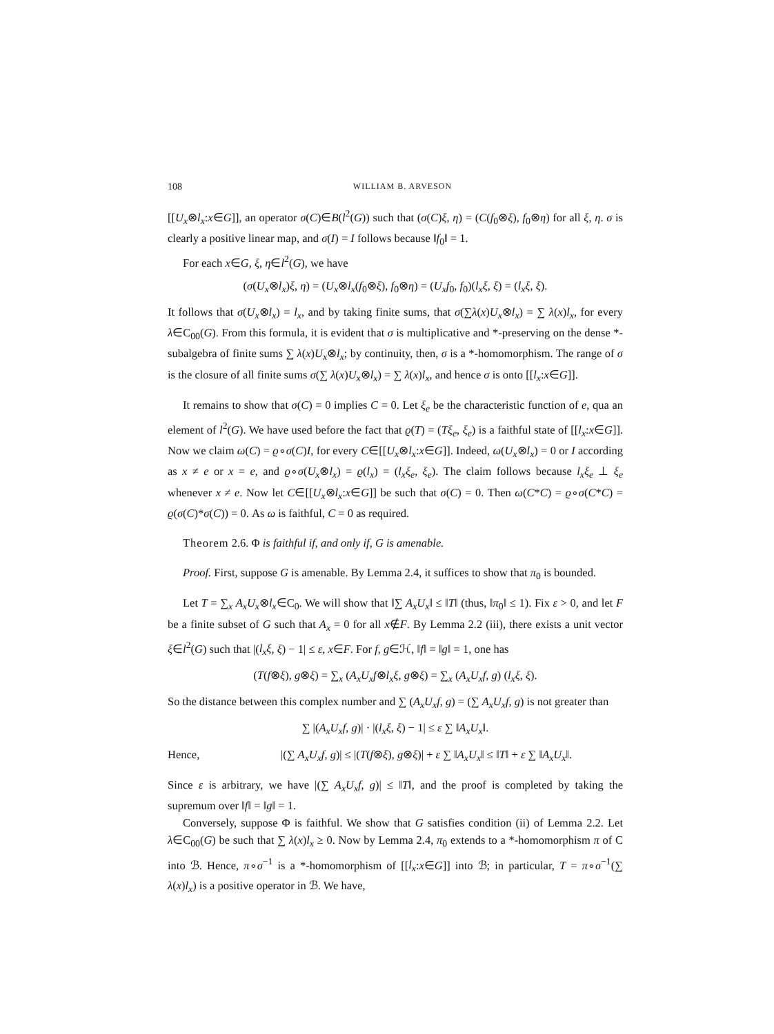108 WILLIAM B. ARVESON
[[U<sub>x</sub>⊗l<sub>x</sub>:x∈G]], an operator σ(C)∈B(l<sup>2</sup>(G)) such that (σ(C)ξ, η) = (C(f<sub>0</sub>⊗ξ), f<sub>0</sub>⊗η) for all ξ, η. σ is clearly a positive linear map, and σ(I) = I follows because ‖f<sub>0</sub>‖ = 1.
For each x∈G, ξ, η∈l<sup>2</sup>(G), we have
(σ(U<sub>x</sub>⊗l<sub>x</sub>)ξ, η) = (U<sub>x</sub>⊗l<sub>x</sub>(f<sub>0</sub>⊗ξ), f<sub>0</sub>⊗η) = (U<sub>x</sub>f<sub>0</sub>, f<sub>0</sub>)(l<sub>x</sub>ξ, ξ) = (l<sub>x</sub>ξ, ξ).
It follows that σ(U<sub>x</sub>⊗l<sub>x</sub>) = l<sub>x</sub>, and by taking finite sums, that σ(∑λ(x)U<sub>x</sub>⊗l<sub>x</sub>) = ∑ λ(x)l<sub>x</sub>, for every λ∈C<sub>00</sub>(G). From this formula, it is evident that σ is multiplicative and *-preserving on the dense *-subalgebra of finite sums ∑ λ(x)U<sub>x</sub>⊗l<sub>x</sub>; by continuity, then, σ is a *-homomorphism. The range of σ is the closure of all finite sums σ(∑ λ(x)U<sub>x</sub>⊗l<sub>x</sub>) = ∑ λ(x)l<sub>x</sub>, and hence σ is onto [[l<sub>x</sub>:x∈G]].
It remains to show that σ(C) = 0 implies C = 0. Let ξ<sub>e</sub> be the characteristic function of e, qua an element of l<sup>2</sup>(G). We have used before the fact that ϱ(T) = (Tξ<sub>e</sub>, ξ<sub>e</sub>) is a faithful state of [[l<sub>x</sub>:x∈G]]. Now we claim ω(C) = ϱ∘σ(C)I, for every C∈[[U<sub>x</sub>⊗l<sub>x</sub>:x∈G]]. Indeed, ω(U<sub>x</sub>⊗l<sub>x</sub>) = 0 or I according as x ≠ e or x = e, and ϱ∘σ(U<sub>x</sub>⊗l<sub>x</sub>) = ϱ(l<sub>x</sub>) = (l<sub>x</sub>ξ<sub>e</sub>, ξ<sub>e</sub>). The claim follows because l<sub>x</sub>ξ<sub>e</sub> ⊥ ξ<sub>e</sub> whenever x ≠ e. Now let C∈[[U<sub>x</sub>⊗l<sub>x</sub>:x∈G]] be such that σ(C) = 0. Then ω(C*C) = ϱ∘σ(C*C) = ϱ(σ(C)*σ(C)) = 0. As ω is faithful, C = 0 as required.
Theorem 2.6. Φ is faithful if, and only if, G is amenable.
Proof. First, suppose G is amenable. By Lemma 2.4, it suffices to show that π<sub>0</sub> is bounded.
Let T = ∑<sub>x</sub> A<sub>x</sub>U<sub>x</sub>⊗l<sub>x</sub>∈C<sub>0</sub>. We will show that ‖∑ A<sub>x</sub>U<sub>x</sub>‖ ≤ ‖T‖ (thus, ‖π<sub>0</sub>‖ ≤ 1). Fix ε > 0, and let F be a finite subset of G such that A<sub>x</sub> = 0 for all x∉F. By Lemma 2.2 (iii), there exists a unit vector ξ∈l<sup>2</sup>(G) such that |(l<sub>x</sub>ξ, ξ) − 1| ≤ ε, x∈F. For f, g∈ℋ, ‖f‖ = ‖g‖ = 1, one has
(T(f⊗ξ), g⊗ξ) = ∑<sub>x</sub> (A<sub>x</sub>U<sub>x</sub>f⊗l<sub>x</sub>ξ, g⊗ξ) = ∑<sub>x</sub> (A<sub>x</sub>U<sub>x</sub>f, g) (l<sub>x</sub>ξ, ξ).
So the distance between this complex number and ∑ (A<sub>x</sub>U<sub>x</sub>f, g) = (∑ A<sub>x</sub>U<sub>x</sub>f, g) is not greater than
∑ |(A<sub>x</sub>U<sub>x</sub>f, g)| · |(l<sub>x</sub>ξ, ξ) − 1| ≤ ε ∑ ‖A<sub>x</sub>U<sub>x</sub>‖.
Hence, |(∑ A<sub>x</sub>U<sub>x</sub>f, g)| ≤ |(T(f⊗ξ), g⊗ξ)| + ε ∑ ‖A<sub>x</sub>U<sub>x</sub>‖ ≤ ‖T‖ + ε ∑ ‖A<sub>x</sub>U<sub>x</sub>‖.
Since ε is arbitrary, we have |(∑ A<sub>x</sub>U<sub>x</sub>f, g)| ≤ ‖T‖, and the proof is completed by taking the supremum over ‖f‖ = ‖g‖ = 1.
Conversely, suppose Φ is faithful. We show that G satisfies condition (ii) of Lemma 2.2. Let λ∈C<sub>00</sub>(G) be such that ∑ λ(x)l<sub>x</sub> ≥ 0. Now by Lemma 2.4, π<sub>0</sub> extends to a *-homomorphism π of C into ℬ. Hence, π∘σ<sup>−1</sup> is a *-homomorphism of [[l<sub>x</sub>:x∈G]] into ℬ; in particular, T = π∘σ<sup>−1</sup>(∑ λ(x)l<sub>x</sub>) is a positive operator in ℬ. We have,